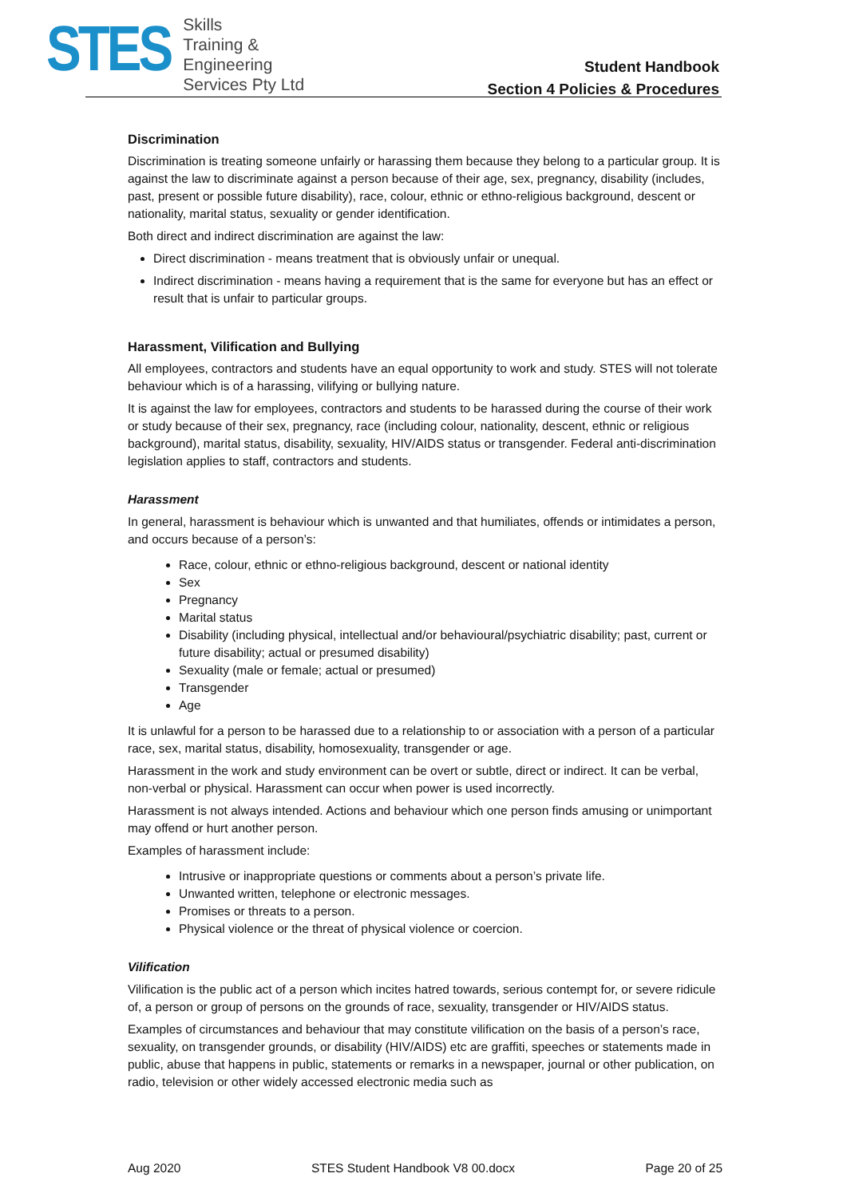STES
Skills
Training &
Engineering
Services Pty Ltd
Student Handbook
Section 4 Policies & Procedures
Discrimination
Discrimination is treating someone unfairly or harassing them because they belong to a particular group. It is against the law to discriminate against a person because of their age, sex, pregnancy, disability (includes, past, present or possible future disability), race, colour, ethnic or ethno-religious background, descent or nationality, marital status, sexuality or gender identification.
Both direct and indirect discrimination are against the law:
Direct discrimination - means treatment that is obviously unfair or unequal.
Indirect discrimination - means having a requirement that is the same for everyone but has an effect or result that is unfair to particular groups.
Harassment, Vilification and Bullying
All employees, contractors and students have an equal opportunity to work and study. STES will not tolerate behaviour which is of a harassing, vilifying or bullying nature.
It is against the law for employees, contractors and students to be harassed during the course of their work or study because of their sex, pregnancy, race (including colour, nationality, descent, ethnic or religious background), marital status, disability, sexuality, HIV/AIDS status or transgender. Federal anti-discrimination legislation applies to staff, contractors and students.
Harassment
In general, harassment is behaviour which is unwanted and that humiliates, offends or intimidates a person, and occurs because of a person’s:
Race, colour, ethnic or ethno-religious background, descent or national identity
Sex
Pregnancy
Marital status
Disability (including physical, intellectual and/or behavioural/psychiatric disability; past, current or future disability; actual or presumed disability)
Sexuality (male or female; actual or presumed)
Transgender
Age
It is unlawful for a person to be harassed due to a relationship to or association with a person of a particular race, sex, marital status, disability, homosexuality, transgender or age.
Harassment in the work and study environment can be overt or subtle, direct or indirect. It can be verbal, non-verbal or physical. Harassment can occur when power is used incorrectly.
Harassment is not always intended. Actions and behaviour which one person finds amusing or unimportant may offend or hurt another person.
Examples of harassment include:
Intrusive or inappropriate questions or comments about a person’s private life.
Unwanted written, telephone or electronic messages.
Promises or threats to a person.
Physical violence or the threat of physical violence or coercion.
Vilification
Vilification is the public act of a person which incites hatred towards, serious contempt for, or severe ridicule of, a person or group of persons on the grounds of race, sexuality, transgender or HIV/AIDS status.
Examples of circumstances and behaviour that may constitute vilification on the basis of a person’s race, sexuality, on transgender grounds, or disability (HIV/AIDS) etc are graffiti, speeches or statements made in public, abuse that happens in public, statements or remarks in a newspaper, journal or other publication, on radio, television or other widely accessed electronic media such as
Aug 2020 STES Student Handbook V8 00.docx Page 20 of 25